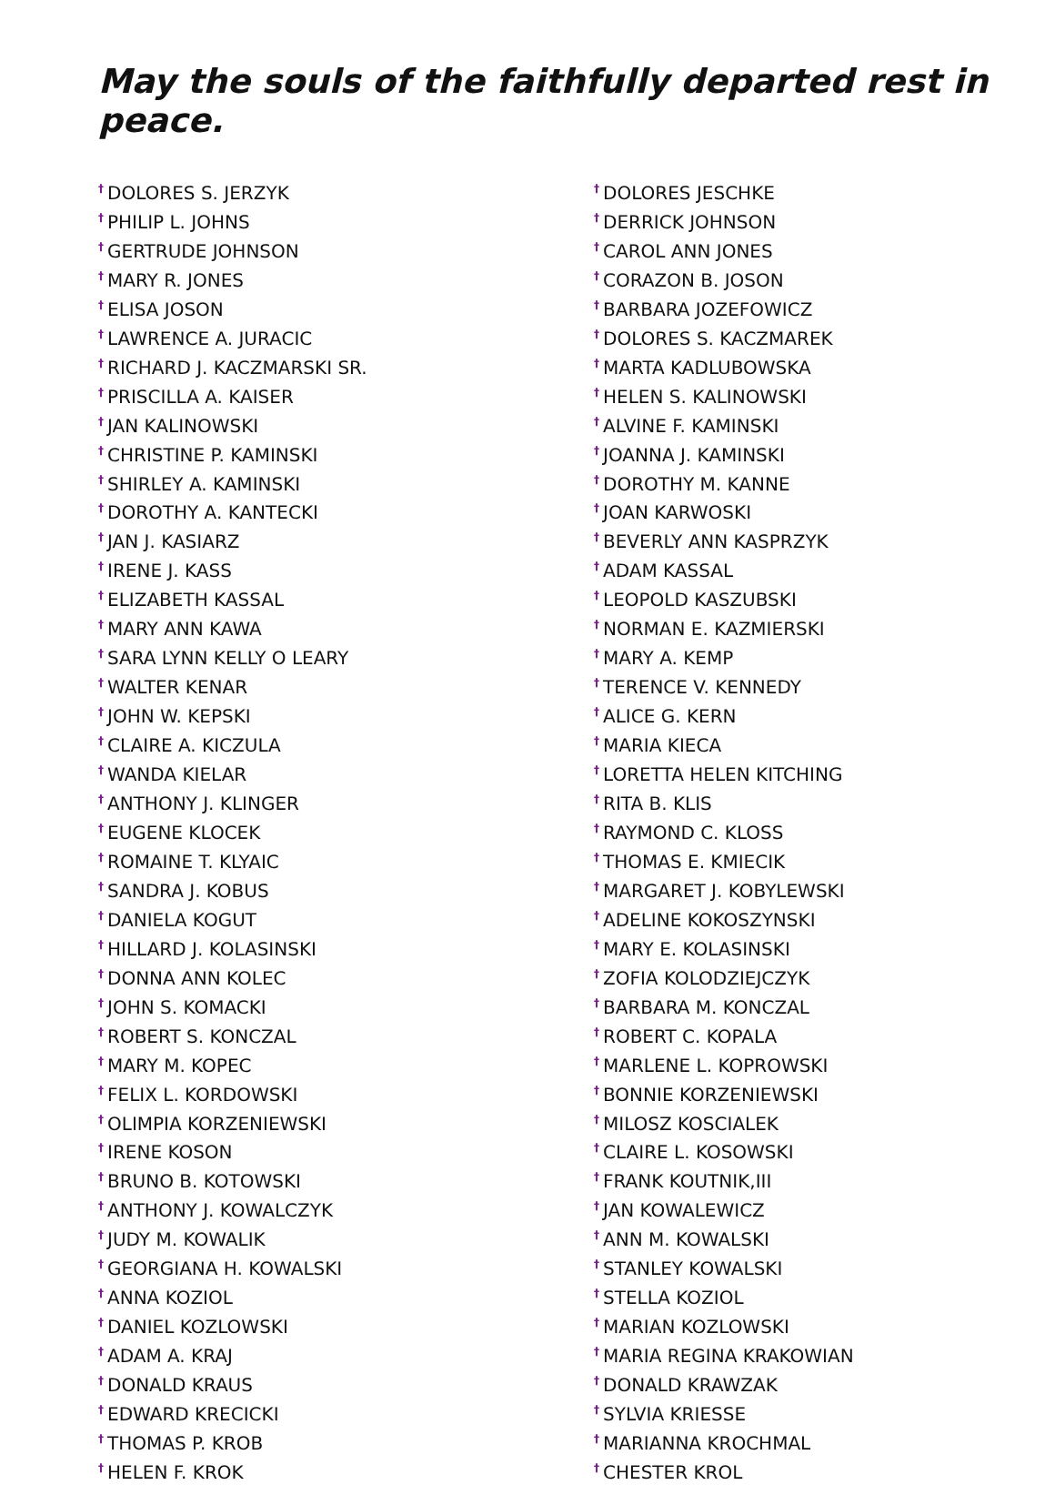May the souls of the faithfully departed rest in peace.
<sup>†</sup> DOLORES S. JERZYK
<sup>†</sup> PHILIP L. JOHNS
<sup>†</sup> GERTRUDE JOHNSON
<sup>†</sup> MARY R. JONES
<sup>†</sup> ELISA JOSON
<sup>†</sup> LAWRENCE A. JURACIC
<sup>†</sup> RICHARD J. KACZMARSKI SR.
<sup>†</sup> PRISCILLA A. KAISER
<sup>†</sup> JAN KALINOWSKI
<sup>†</sup> CHRISTINE P. KAMINSKI
<sup>†</sup> SHIRLEY A. KAMINSKI
<sup>†</sup> DOROTHY A. KANTECKI
<sup>†</sup> JAN J. KASIARZ
<sup>†</sup> IRENE J. KASS
<sup>†</sup> ELIZABETH KASSAL
<sup>†</sup> MARY ANN KAWA
<sup>†</sup> SARA LYNN KELLY O LEARY
<sup>†</sup> WALTER KENAR
<sup>†</sup> JOHN W. KEPSKI
<sup>†</sup> CLAIRE A. KICZULA
<sup>†</sup> WANDA KIELAR
<sup>†</sup> ANTHONY J. KLINGER
<sup>†</sup> EUGENE KLOCEK
<sup>†</sup> ROMAINE T. KLYAIC
<sup>†</sup> SANDRA J. KOBUS
<sup>†</sup> DANIELA KOGUT
<sup>†</sup> HILLARD J. KOLASINSKI
<sup>†</sup> DONNA ANN KOLEC
<sup>†</sup> JOHN S. KOMACKI
<sup>†</sup> ROBERT S. KONCZAL
<sup>†</sup> MARY M. KOPEC
<sup>†</sup> FELIX L. KORDOWSKI
<sup>†</sup> OLIMPIA KORZENIEWSKI
<sup>†</sup> IRENE KOSON
<sup>†</sup> BRUNO B. KOTOWSKI
<sup>†</sup> ANTHONY J. KOWALCZYK
<sup>†</sup> JUDY M. KOWALIK
<sup>†</sup> GEORGIANA H. KOWALSKI
<sup>†</sup> ANNA KOZIOL
<sup>†</sup> DANIEL KOZLOWSKI
<sup>†</sup> ADAM A. KRAJ
<sup>†</sup> DONALD KRAUS
<sup>†</sup> EDWARD KRECICKI
<sup>†</sup> THOMAS P. KROB
<sup>†</sup> HELEN F. KROK
<sup>†</sup> DOLORES JESCHKE
<sup>†</sup> DERRICK JOHNSON
<sup>†</sup> CAROL ANN JONES
<sup>†</sup> CORAZON B. JOSON
<sup>†</sup> BARBARA JOZEFOWICZ
<sup>†</sup> DOLORES S. KACZMAREK
<sup>†</sup> MARTA KADLUBOWSKA
<sup>†</sup> HELEN S. KALINOWSKI
<sup>†</sup> ALVINE F. KAMINSKI
<sup>†</sup> JOANNA J. KAMINSKI
<sup>†</sup> DOROTHY M. KANNE
<sup>†</sup> JOAN KARWOSKI
<sup>†</sup> BEVERLY ANN KASPRZYK
<sup>†</sup> ADAM KASSAL
<sup>†</sup> LEOPOLD KASZUBSKI
<sup>†</sup> NORMAN E. KAZMIERSKI
<sup>†</sup> MARY A. KEMP
<sup>†</sup> TERENCE V. KENNEDY
<sup>†</sup> ALICE G. KERN
<sup>†</sup> MARIA KIECA
<sup>†</sup> LORETTA HELEN KITCHING
<sup>†</sup> RITA B. KLIS
<sup>†</sup> RAYMOND C. KLOSS
<sup>†</sup> THOMAS E. KMIECIK
<sup>†</sup> MARGARET J. KOBYLEWSKI
<sup>†</sup> ADELINE KOKOSZYNSKI
<sup>†</sup> MARY E. KOLASINSKI
<sup>†</sup> ZOFIA KOLODZIEJCZYK
<sup>†</sup> BARBARA M. KONCZAL
<sup>†</sup> ROBERT C. KOPALA
<sup>†</sup> MARLENE L. KOPROWSKI
<sup>†</sup> BONNIE KORZENIEWSKI
<sup>†</sup> MILOSZ KOSCIALEK
<sup>†</sup> CLAIRE L. KOSOWSKI
<sup>†</sup> FRANK KOUTNIK,III
<sup>†</sup> JAN KOWALEWICZ
<sup>†</sup> ANN M. KOWALSKI
<sup>†</sup> STANLEY KOWALSKI
<sup>†</sup> STELLA KOZIOL
<sup>†</sup> MARIAN KOZLOWSKI
<sup>†</sup> MARIA REGINA KRAKOWIAN
<sup>†</sup> DONALD KRAWZAK
<sup>†</sup> SYLVIA KRIESSE
<sup>†</sup> MARIANNA KROCHMAL
<sup>†</sup> CHESTER KROL